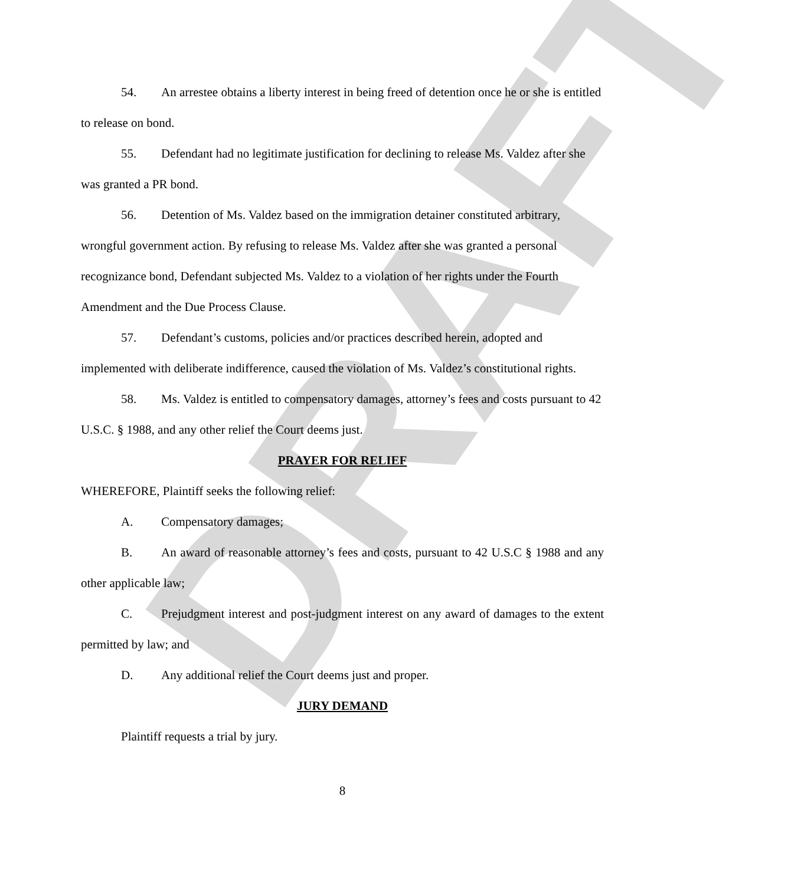DRAFT
54. An arrestee obtains a liberty interest in being freed of detention once he or she is entitled to release on bond.
55. Defendant had no legitimate justification for declining to release Ms. Valdez after she was granted a PR bond.
56. Detention of Ms. Valdez based on the immigration detainer constituted arbitrary, wrongful government action. By refusing to release Ms. Valdez after she was granted a personal recognizance bond, Defendant subjected Ms. Valdez to a violation of her rights under the Fourth Amendment and the Due Process Clause.
57. Defendant’s customs, policies and/or practices described herein, adopted and implemented with deliberate indifference, caused the violation of Ms. Valdez’s constitutional rights.
58. Ms. Valdez is entitled to compensatory damages, attorney’s fees and costs pursuant to 42 U.S.C. § 1988, and any other relief the Court deems just.
PRAYER FOR RELIEF
WHEREFORE, Plaintiff seeks the following relief:
A. Compensatory damages;
B. An award of reasonable attorney’s fees and costs, pursuant to 42 U.S.C § 1988 and any other applicable law;
C. Prejudgment interest and post-judgment interest on any award of damages to the extent permitted by law; and
D. Any additional relief the Court deems just and proper.
JURY DEMAND
Plaintiff requests a trial by jury.
8